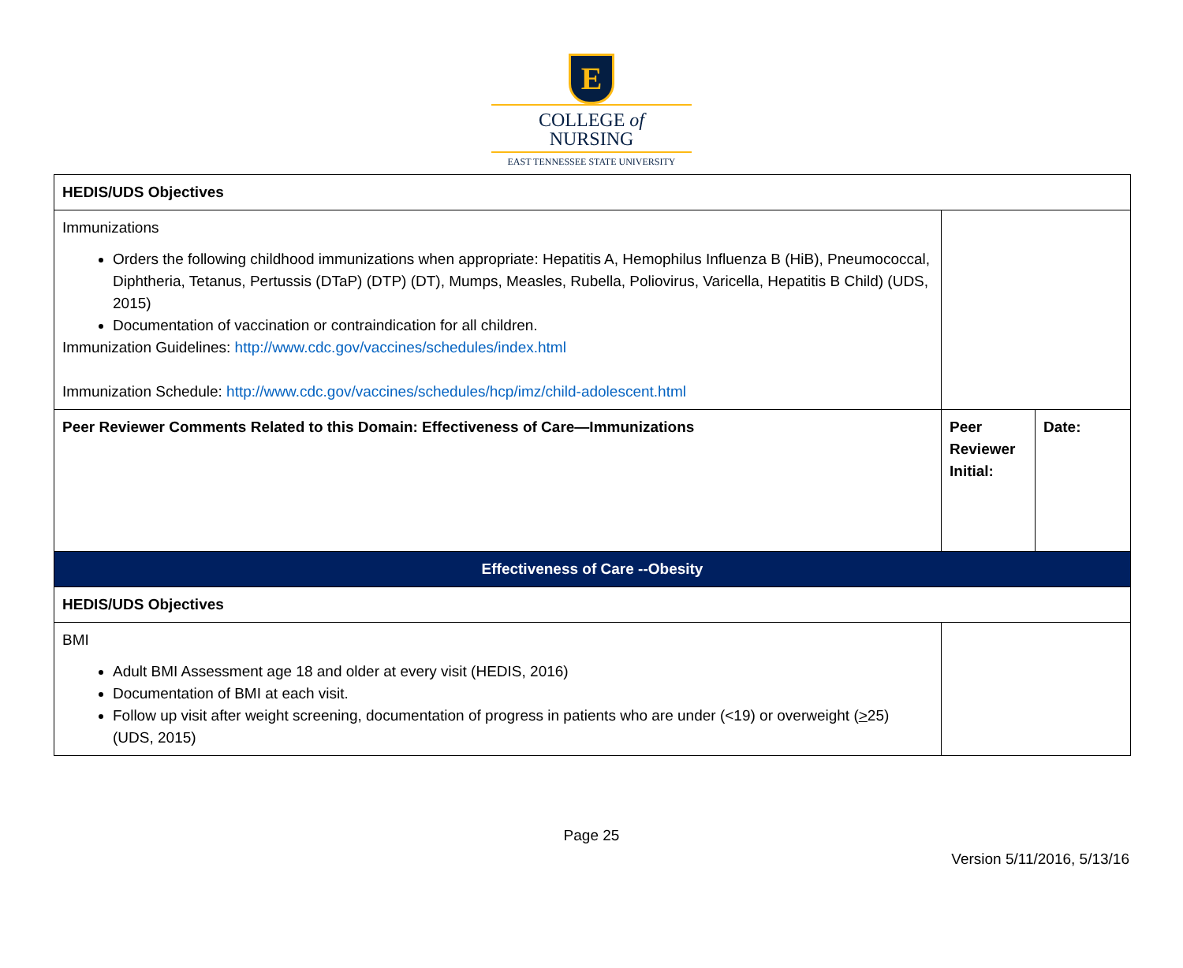E
COLLEGE of
NURSING
EAST TENNESSEE STATE UNIVERSITY
| HEDIS/UDS Objectives | | |
| Immunizations Orders the following childhood immunizations when appropriate: Hepatitis A, Hemophilus Influenza B (HiB), Pneumococcal, Diphtheria, Tetanus, Pertussis (DTaP) (DTP) (DT), Mumps, Measles, Rubella, Poliovirus, Varicella, Hepatitis B Child) (UDS, 2015) Documentation of vaccination or contraindication for all children. Immunization Guidelines: http://www.cdc.gov/vaccines/schedules/index.html Immunization Schedule: http://www.cdc.gov/vaccines/schedules/hcp/imz/child-adolescent.html | | |
| Peer Reviewer Comments Related to this Domain: Effectiveness of Care—Immunizations | Peer Reviewer Initial: | Date: |
| Effectiveness of Care --Obesity | | |
| HEDIS/UDS Objectives | | |
| BMI Adult BMI Assessment age 18 and older at every visit (HEDIS, 2016) Documentation of BMI at each visit. Follow up visit after weight screening, documentation of progress in patients who are under (<19) or overweight ( > 25) (UDS, 2015) | | |
Page 25
Version 5/11/2016, 5/13/16